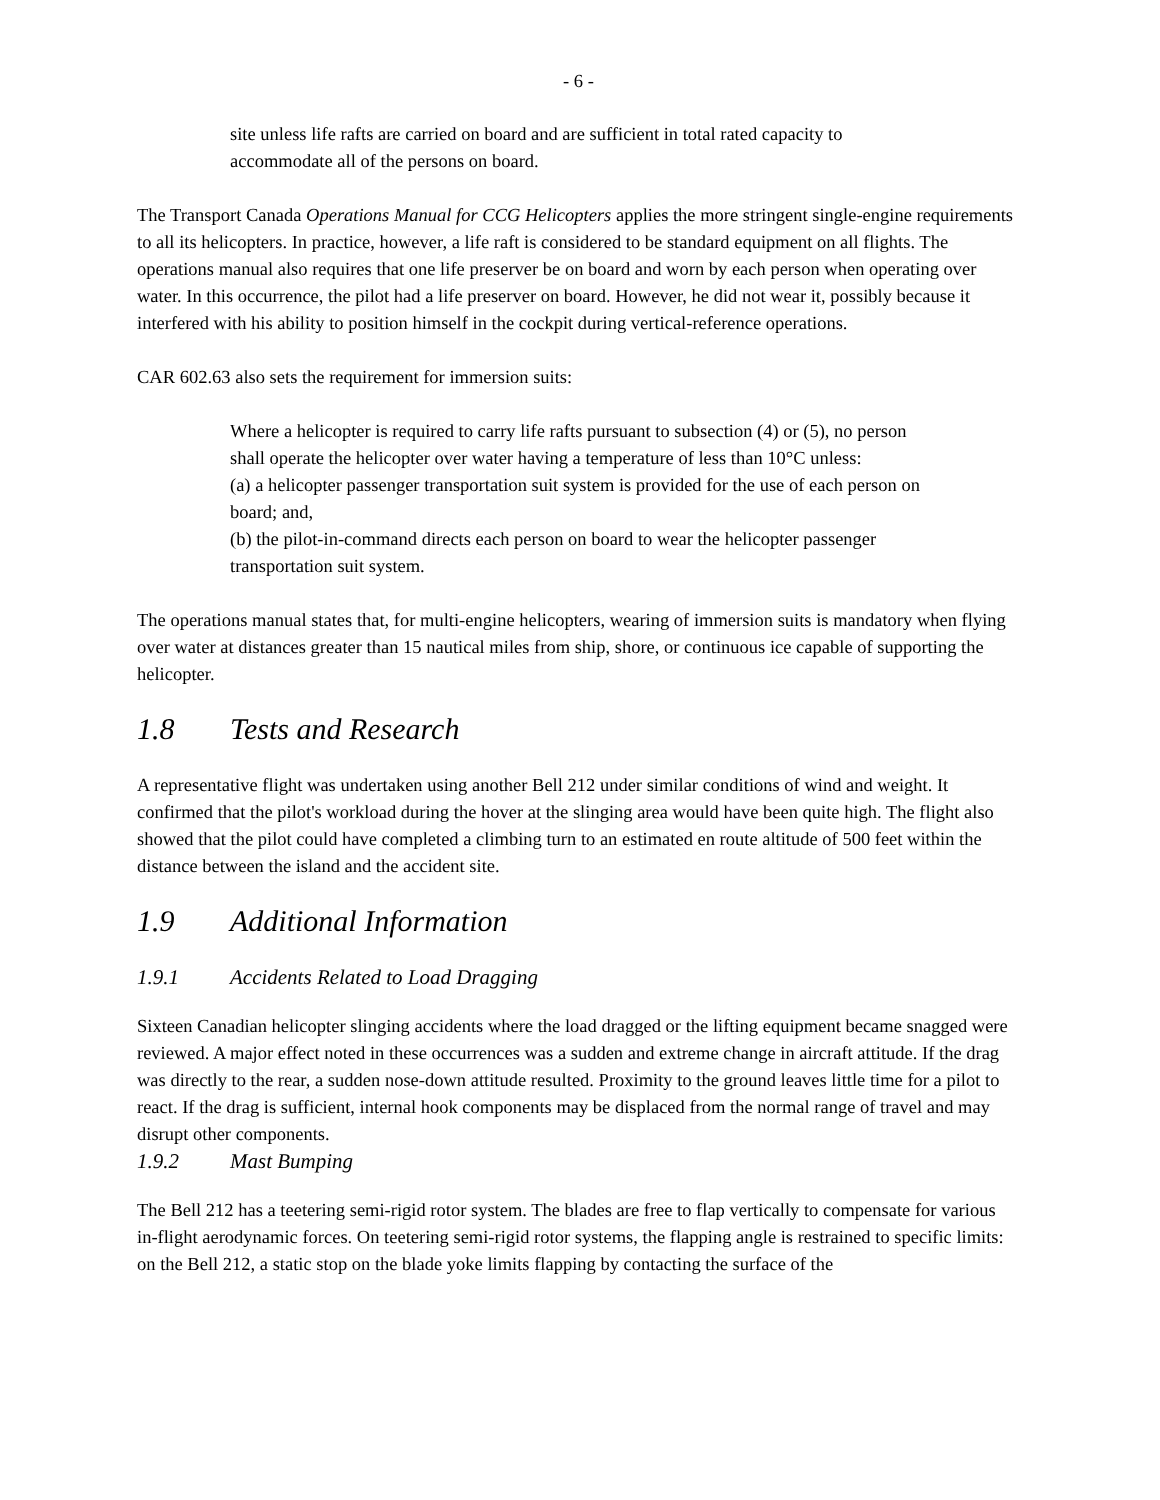- 6 -
site unless life rafts are carried on board and are sufficient in total rated capacity to accommodate all of the persons on board.
The Transport Canada Operations Manual for CCG Helicopters applies the more stringent single-engine requirements to all its helicopters. In practice, however, a life raft is considered to be standard equipment on all flights. The operations manual also requires that one life preserver be on board and worn by each person when operating over water. In this occurrence, the pilot had a life preserver on board. However, he did not wear it, possibly because it interfered with his ability to position himself in the cockpit during vertical-reference operations.
CAR 602.63 also sets the requirement for immersion suits:
Where a helicopter is required to carry life rafts pursuant to subsection (4) or (5), no person shall operate the helicopter over water having a temperature of less than 10°C unless:
(a) a helicopter passenger transportation suit system is provided for the use of each person on board; and,
(b) the pilot-in-command directs each person on board to wear the helicopter passenger transportation suit system.
The operations manual states that, for multi-engine helicopters, wearing of immersion suits is mandatory when flying over water at distances greater than 15 nautical miles from ship, shore, or continuous ice capable of supporting the helicopter.
1.8 Tests and Research
A representative flight was undertaken using another Bell 212 under similar conditions of wind and weight. It confirmed that the pilot's workload during the hover at the slinging area would have been quite high. The flight also showed that the pilot could have completed a climbing turn to an estimated en route altitude of 500 feet within the distance between the island and the accident site.
1.9 Additional Information
1.9.1 Accidents Related to Load Dragging
Sixteen Canadian helicopter slinging accidents where the load dragged or the lifting equipment became snagged were reviewed. A major effect noted in these occurrences was a sudden and extreme change in aircraft attitude. If the drag was directly to the rear, a sudden nose-down attitude resulted. Proximity to the ground leaves little time for a pilot to react. If the drag is sufficient, internal hook components may be displaced from the normal range of travel and may disrupt other components.
1.9.2 Mast Bumping
The Bell 212 has a teetering semi-rigid rotor system. The blades are free to flap vertically to compensate for various in-flight aerodynamic forces. On teetering semi-rigid rotor systems, the flapping angle is restrained to specific limits: on the Bell 212, a static stop on the blade yoke limits flapping by contacting the surface of the